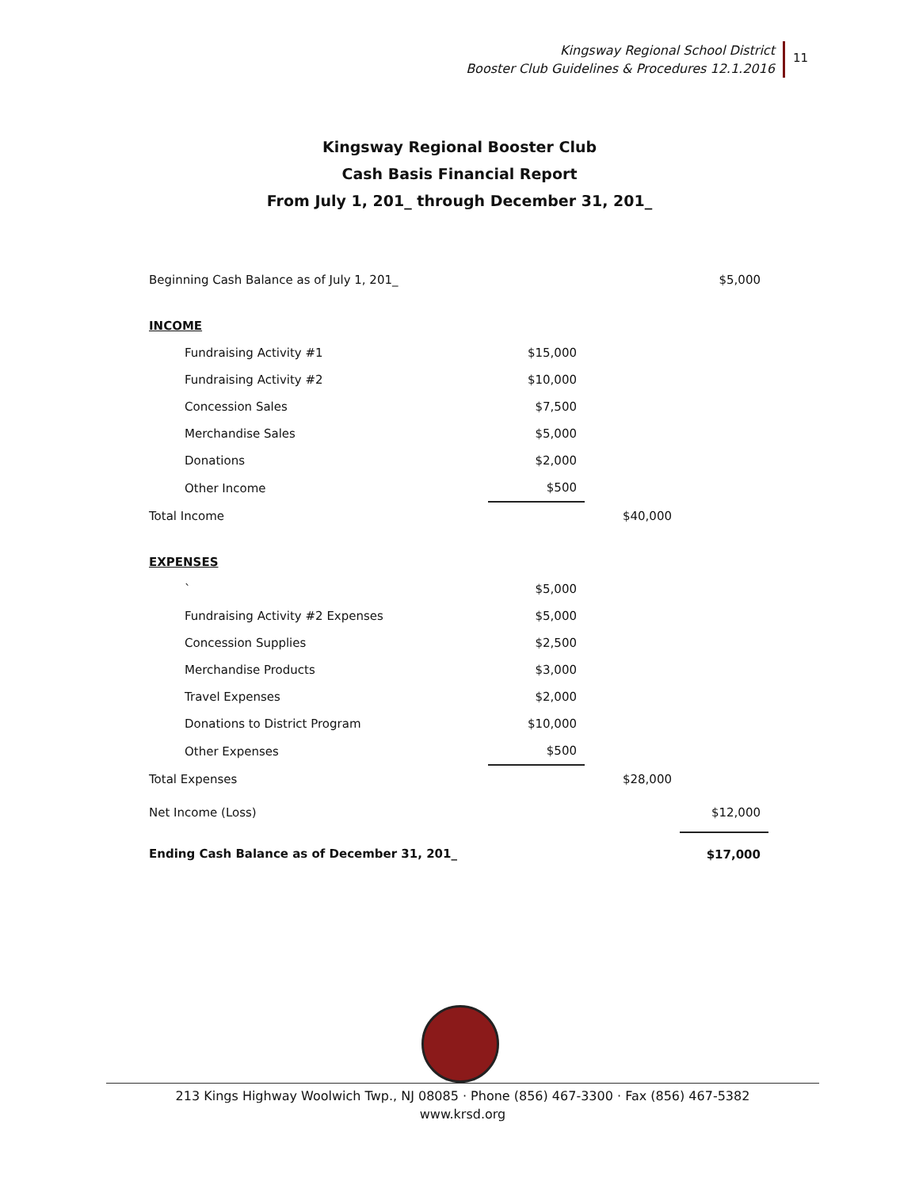Kingsway Regional School District
Booster Club Guidelines & Procedures 12.1.2016
11
Kingsway Regional Booster Club
Cash Basis Financial Report
From July 1, 201_ through December 31, 201_
| Beginning Cash Balance as of July 1, 201_ | | | $5,000 |
| INCOME | | | |
| Fundraising Activity #1 | $15,000 | | |
| Fundraising Activity #2 | $10,000 | | |
| Concession Sales | $7,500 | | |
| Merchandise Sales | $5,000 | | |
| Donations | $2,000 | | |
| Other Income | $500 | | |
| Total Income | | $40,000 | |
| EXPENSES | | | |
| ` | $5,000 | | |
| Fundraising Activity #2 Expenses | $5,000 | | |
| Concession Supplies | $2,500 | | |
| Merchandise Products | $3,000 | | |
| Travel Expenses | $2,000 | | |
| Donations to District Program | $10,000 | | |
| Other Expenses | $500 | | |
| Total Expenses | | $28,000 | |
| Net Income (Loss) | | | $12,000 |
| Ending Cash Balance as of December 31, 201_ | | | $17,000 |
213 Kings Highway Woolwich Twp., NJ 08085 · Phone (856) 467-3300 · Fax (856) 467-5382
www.krsd.org